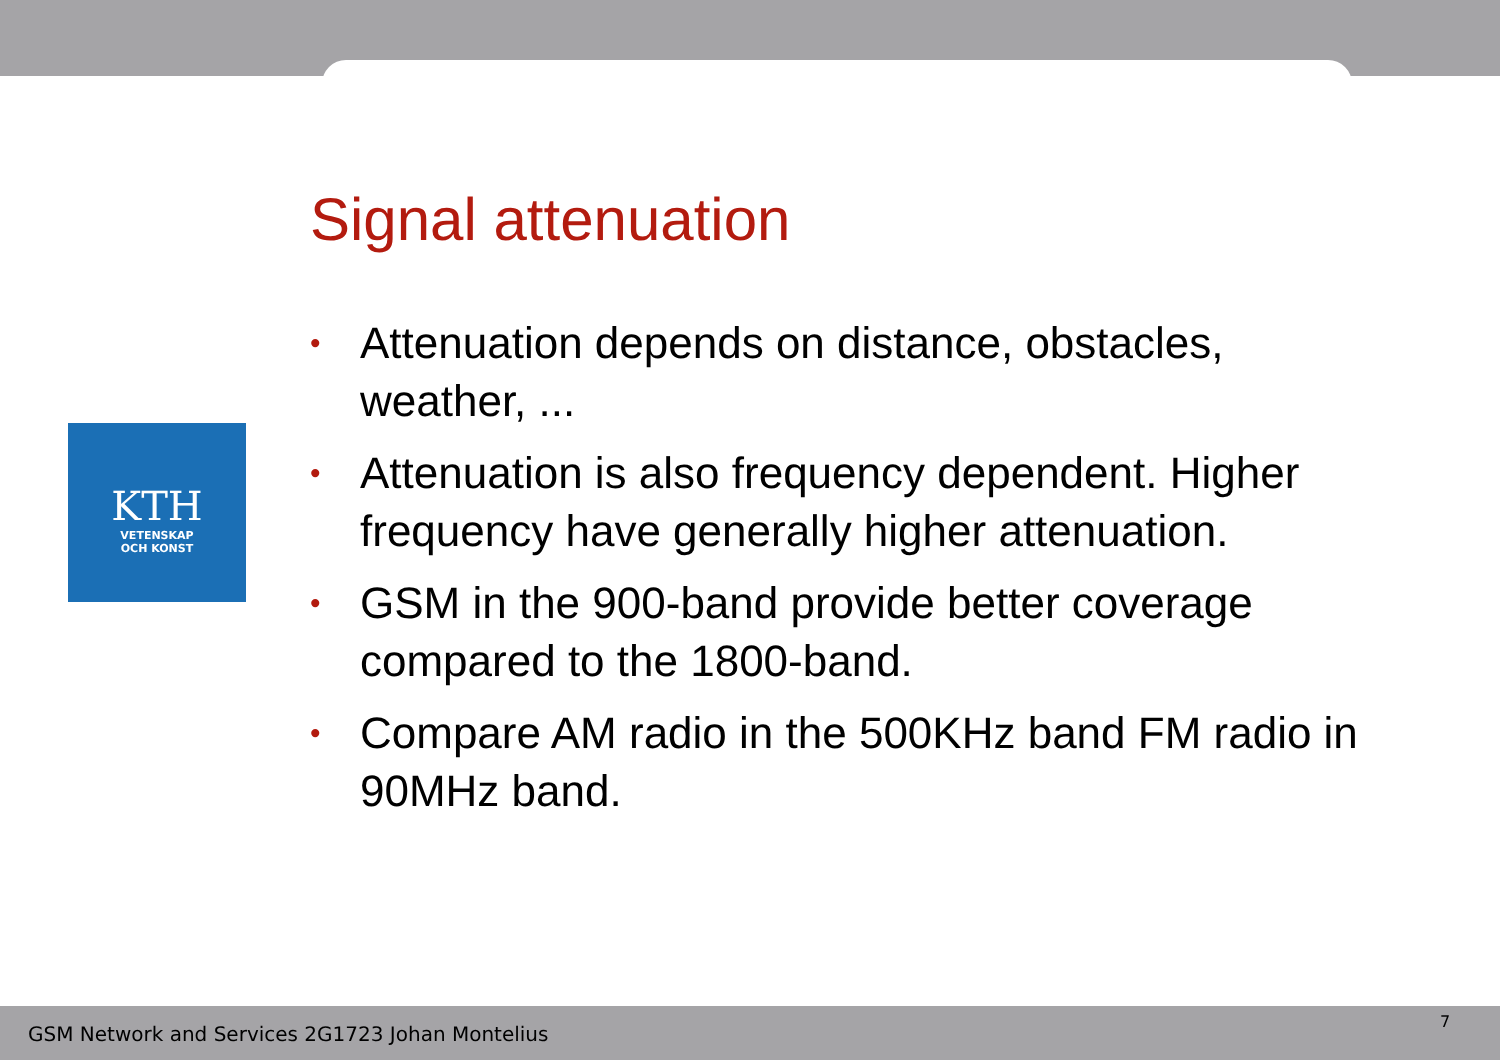KTH
VETENSKAP
OCH KONST
Signal attenuation
• Attenuation depends on distance, obstacles, weather, ...
• Attenuation is also frequency dependent. Higher frequency have generally higher attenuation.
• GSM in the 900-band provide better coverage compared to the 1800-band.
• Compare AM radio in the 500KHz band FM radio in 90MHz band.
GSM Network and Services 2G1723 Johan Montelius
7